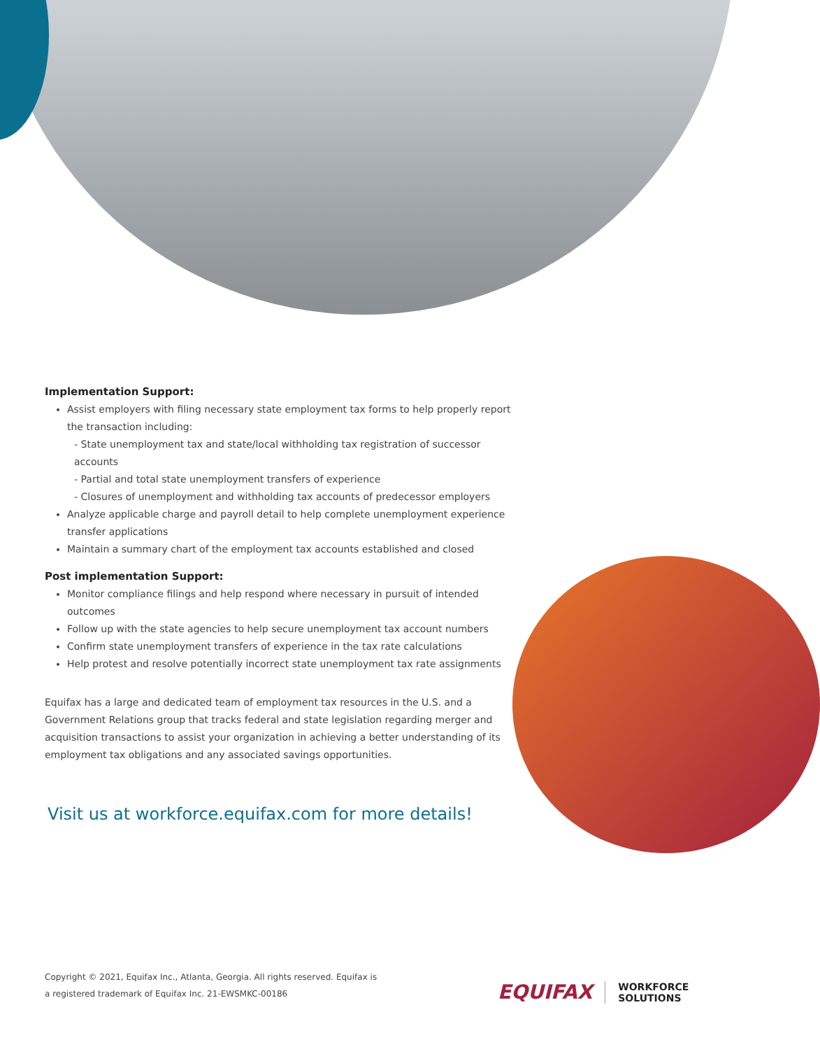Implementation Support:
Assist employers with filing necessary state employment tax forms to help properly report the transaction including:
- State unemployment tax and state/local withholding tax registration of successor accounts
- Partial and total state unemployment transfers of experience
- Closures of unemployment and withholding tax accounts of predecessor employers
Analyze applicable charge and payroll detail to help complete unemployment experience transfer applications
Maintain a summary chart of the employment tax accounts established and closed
Post implementation Support:
Monitor compliance filings and help respond where necessary in pursuit of intended outcomes
Follow up with the state agencies to help secure unemployment tax account numbers
Confirm state unemployment transfers of experience in the tax rate calculations
Help protest and resolve potentially incorrect state unemployment tax rate assignments
Equifax has a large and dedicated team of employment tax resources in the U.S. and a Government Relations group that tracks federal and state legislation regarding merger and acquisition transactions to assist your organization in achieving a better understanding of its employment tax obligations and any associated savings opportunities.
Visit us at workforce.equifax.com for more details!
Copyright © 2021, Equifax Inc., Atlanta, Georgia. All rights reserved. Equifax is
a registered trademark of Equifax Inc. 21-EWSMKC-00186
EQUIFAX WORKFORCE
SOLUTIONS